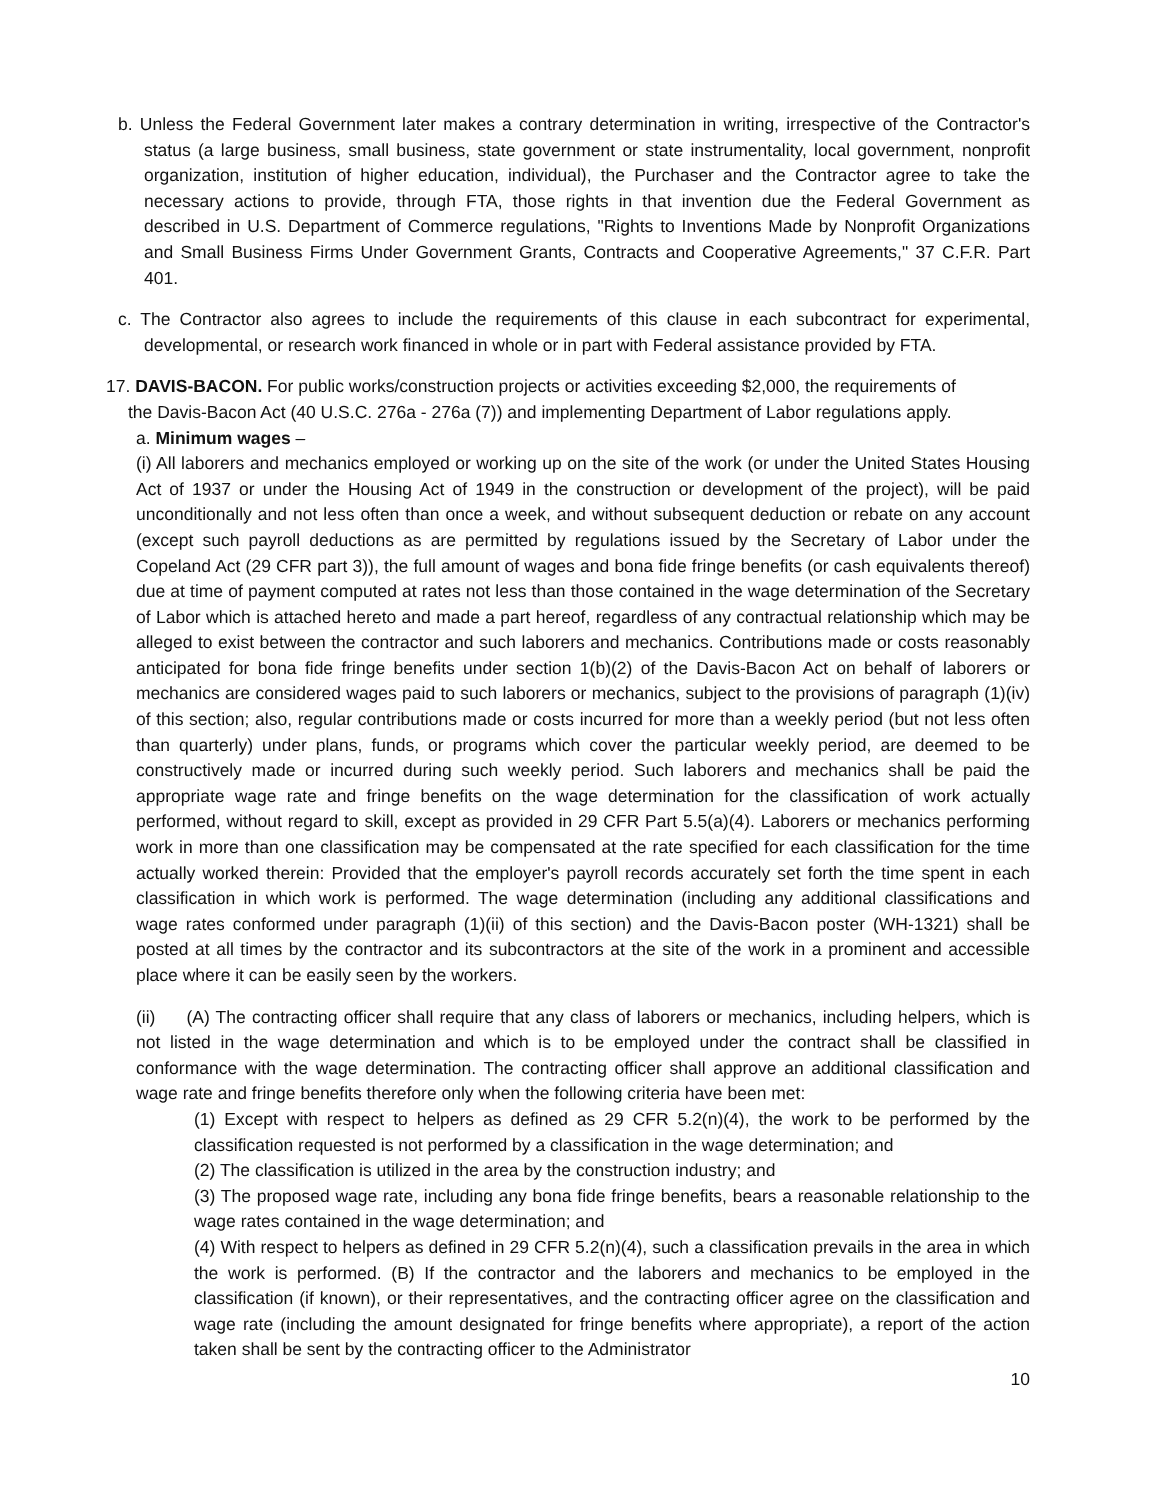b. Unless the Federal Government later makes a contrary determination in writing, irrespective of the Contractor's status (a large business, small business, state government or state instrumentality, local government, nonprofit organization, institution of higher education, individual), the Purchaser and the Contractor agree to take the necessary actions to provide, through FTA, those rights in that invention due the Federal Government as described in U.S. Department of Commerce regulations, "Rights to Inventions Made by Nonprofit Organizations and Small Business Firms Under Government Grants, Contracts and Cooperative Agreements," 37 C.F.R. Part 401.
c. The Contractor also agrees to include the requirements of this clause in each subcontract for experimental, developmental, or research work financed in whole or in part with Federal assistance provided by FTA.
17. DAVIS-BACON. For public works/construction projects or activities exceeding $2,000, the requirements of
the Davis-Bacon Act (40 U.S.C. 276a - 276a (7)) and implementing Department of Labor regulations apply.
a. Minimum wages –
(i) All laborers and mechanics employed or working up on the site of the work (or under the United States Housing Act of 1937 or under the Housing Act of 1949 in the construction or development of the project), will be paid unconditionally and not less often than once a week, and without subsequent deduction or rebate on any account (except such payroll deductions as are permitted by regulations issued by the Secretary of Labor under the Copeland Act (29 CFR part 3)), the full amount of wages and bona fide fringe benefits (or cash equivalents thereof) due at time of payment computed at rates not less than those contained in the wage determination of the Secretary of Labor which is attached hereto and made a part hereof, regardless of any contractual relationship which may be alleged to exist between the contractor and such laborers and mechanics. Contributions made or costs reasonably anticipated for bona fide fringe benefits under section 1(b)(2) of the Davis-Bacon Act on behalf of laborers or mechanics are considered wages paid to such laborers or mechanics, subject to the provisions of paragraph (1)(iv) of this section; also, regular contributions made or costs incurred for more than a weekly period (but not less often than quarterly) under plans, funds, or programs which cover the particular weekly period, are deemed to be constructively made or incurred during such weekly period. Such laborers and mechanics shall be paid the appropriate wage rate and fringe benefits on the wage determination for the classification of work actually performed, without regard to skill, except as provided in 29 CFR Part 5.5(a)(4). Laborers or mechanics performing work in more than one classification may be compensated at the rate specified for each classification for the time actually worked therein: Provided that the employer's payroll records accurately set forth the time spent in each classification in which work is performed. The wage determination (including any additional classifications and wage rates conformed under paragraph (1)(ii) of this section) and the Davis-Bacon poster (WH-1321) shall be posted at all times by the contractor and its subcontractors at the site of the work in a prominent and accessible place where it can be easily seen by the workers.
(ii) (A) The contracting officer shall require that any class of laborers or mechanics, including helpers, which is not listed in the wage determination and which is to be employed under the contract shall be classified in conformance with the wage determination. The contracting officer shall approve an additional classification and wage rate and fringe benefits therefore only when the following criteria have been met:
(1) Except with respect to helpers as defined as 29 CFR 5.2(n)(4), the work to be performed by the classification requested is not performed by a classification in the wage determination; and
(2) The classification is utilized in the area by the construction industry; and
(3) The proposed wage rate, including any bona fide fringe benefits, bears a reasonable relationship to the wage rates contained in the wage determination; and
(4) With respect to helpers as defined in 29 CFR 5.2(n)(4), such a classification prevails in the area in which the work is performed. (B) If the contractor and the laborers and mechanics to be employed in the classification (if known), or their representatives, and the contracting officer agree on the classification and wage rate (including the amount designated for fringe benefits where appropriate), a report of the action taken shall be sent by the contracting officer to the Administrator
10